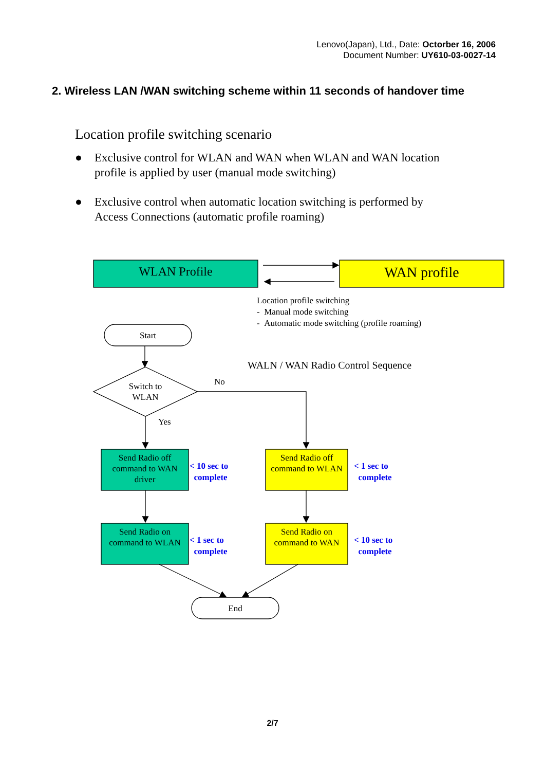Lenovo(Japan), Ltd., Date: Octorber 16, 2006
Document Number: UY610-03-0027-14
2. Wireless LAN /WAN switching scheme within 11 seconds of handover time
Location profile switching scenario
● Exclusive control for WLAN and WAN when WLAN and WAN location profile is applied by user (manual mode switching)
● Exclusive control when automatic location switching is performed by Access Connections (automatic profile roaming)
WLAN Profile WAN profile
Location profile switching
- Manual mode switching
- Automatic mode switching (profile roaming)
Start
WALN / WAN Radio Control Sequence
No
Switch to WLAN
Yes
Send Radio off command to WAN driver
< 10 sec to
complete
Send Radio off command to WLAN
< 1 sec to
complete
Send Radio on command to WLAN
< 1 sec to
complete
Send Radio on command to WAN
< 10 sec to
complete
End
2/7